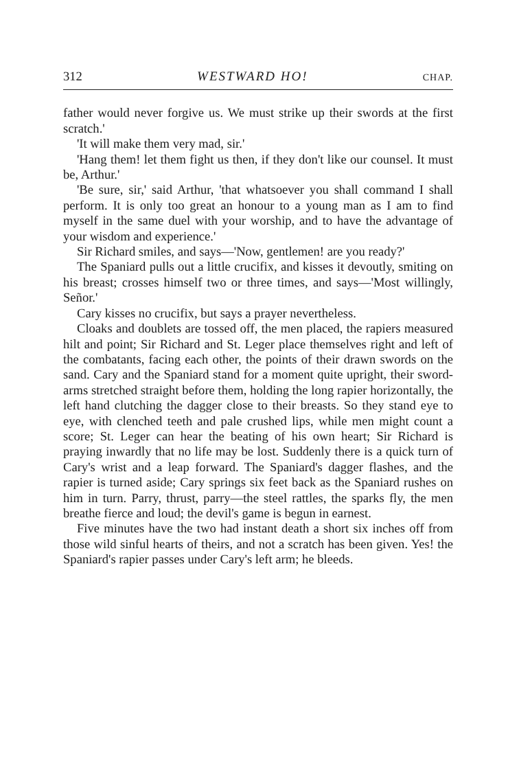312 WESTWARD HO! CHAP.
father would never forgive us. We must strike up their swords at the first scratch.'
'It will make them very mad, sir.'
'Hang them! let them fight us then, if they don't like our counsel. It must be, Arthur.'
'Be sure, sir,' said Arthur, 'that whatsoever you shall command I shall perform. It is only too great an honour to a young man as I am to find myself in the same duel with your worship, and to have the advantage of your wisdom and experience.'
Sir Richard smiles, and says—'Now, gentlemen! are you ready?'
The Spaniard pulls out a little crucifix, and kisses it devoutly, smiting on his breast; crosses himself two or three times, and says—'Most willingly, Señor.'
Cary kisses no crucifix, but says a prayer nevertheless.
Cloaks and doublets are tossed off, the men placed, the rapiers measured hilt and point; Sir Richard and St. Leger place themselves right and left of the combatants, facing each other, the points of their drawn swords on the sand. Cary and the Spaniard stand for a moment quite upright, their sword-arms stretched straight before them, holding the long rapier horizontally, the left hand clutching the dagger close to their breasts. So they stand eye to eye, with clenched teeth and pale crushed lips, while men might count a score; St. Leger can hear the beating of his own heart; Sir Richard is praying inwardly that no life may be lost. Suddenly there is a quick turn of Cary's wrist and a leap forward. The Spaniard's dagger flashes, and the rapier is turned aside; Cary springs six feet back as the Spaniard rushes on him in turn. Parry, thrust, parry—the steel rattles, the sparks fly, the men breathe fierce and loud; the devil's game is begun in earnest.
Five minutes have the two had instant death a short six inches off from those wild sinful hearts of theirs, and not a scratch has been given. Yes! the Spaniard's rapier passes under Cary's left arm; he bleeds.